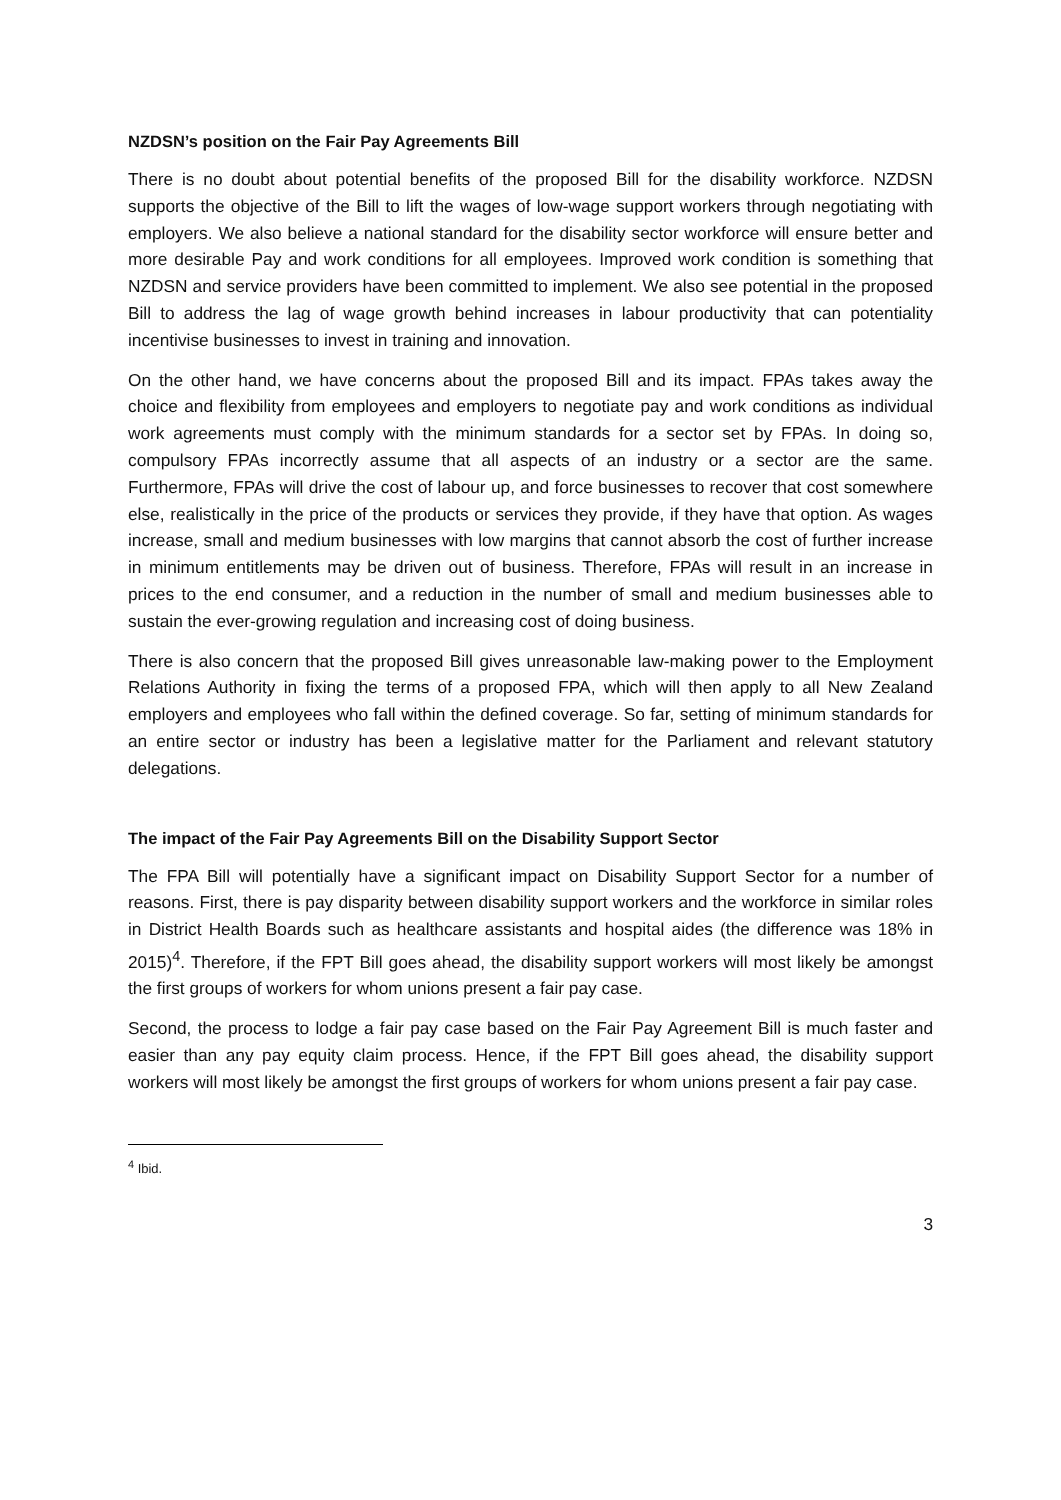NZDSN’s position on the Fair Pay Agreements Bill
There is no doubt about potential benefits of the proposed Bill for the disability workforce. NZDSN supports the objective of the Bill to lift the wages of low-wage support workers through negotiating with employers. We also believe a national standard for the disability sector workforce will ensure better and more desirable Pay and work conditions for all employees. Improved work condition is something that NZDSN and service providers have been committed to implement. We also see potential in the proposed Bill to address the lag of wage growth behind increases in labour productivity that can potentiality incentivise businesses to invest in training and innovation.
On the other hand, we have concerns about the proposed Bill and its impact. FPAs takes away the choice and flexibility from employees and employers to negotiate pay and work conditions as individual work agreements must comply with the minimum standards for a sector set by FPAs. In doing so, compulsory FPAs incorrectly assume that all aspects of an industry or a sector are the same. Furthermore, FPAs will drive the cost of labour up, and force businesses to recover that cost somewhere else, realistically in the price of the products or services they provide, if they have that option. As wages increase, small and medium businesses with low margins that cannot absorb the cost of further increase in minimum entitlements may be driven out of business. Therefore, FPAs will result in an increase in prices to the end consumer, and a reduction in the number of small and medium businesses able to sustain the ever-growing regulation and increasing cost of doing business.
There is also concern that the proposed Bill gives unreasonable law-making power to the Employment Relations Authority in fixing the terms of a proposed FPA, which will then apply to all New Zealand employers and employees who fall within the defined coverage. So far, setting of minimum standards for an entire sector or industry has been a legislative matter for the Parliament and relevant statutory delegations.
The impact of the Fair Pay Agreements Bill on the Disability Support Sector
The FPA Bill will potentially have a significant impact on Disability Support Sector for a number of reasons. First, there is pay disparity between disability support workers and the workforce in similar roles in District Health Boards such as healthcare assistants and hospital aides (the difference was 18% in 2015)<sup>4</sup>. Therefore, if the FPT Bill goes ahead, the disability support workers will most likely be amongst the first groups of workers for whom unions present a fair pay case.
Second, the process to lodge a fair pay case based on the Fair Pay Agreement Bill is much faster and easier than any pay equity claim process. Hence, if the FPT Bill goes ahead, the disability support workers will most likely be amongst the first groups of workers for whom unions present a fair pay case.
<sup>4</sup> Ibid.
3